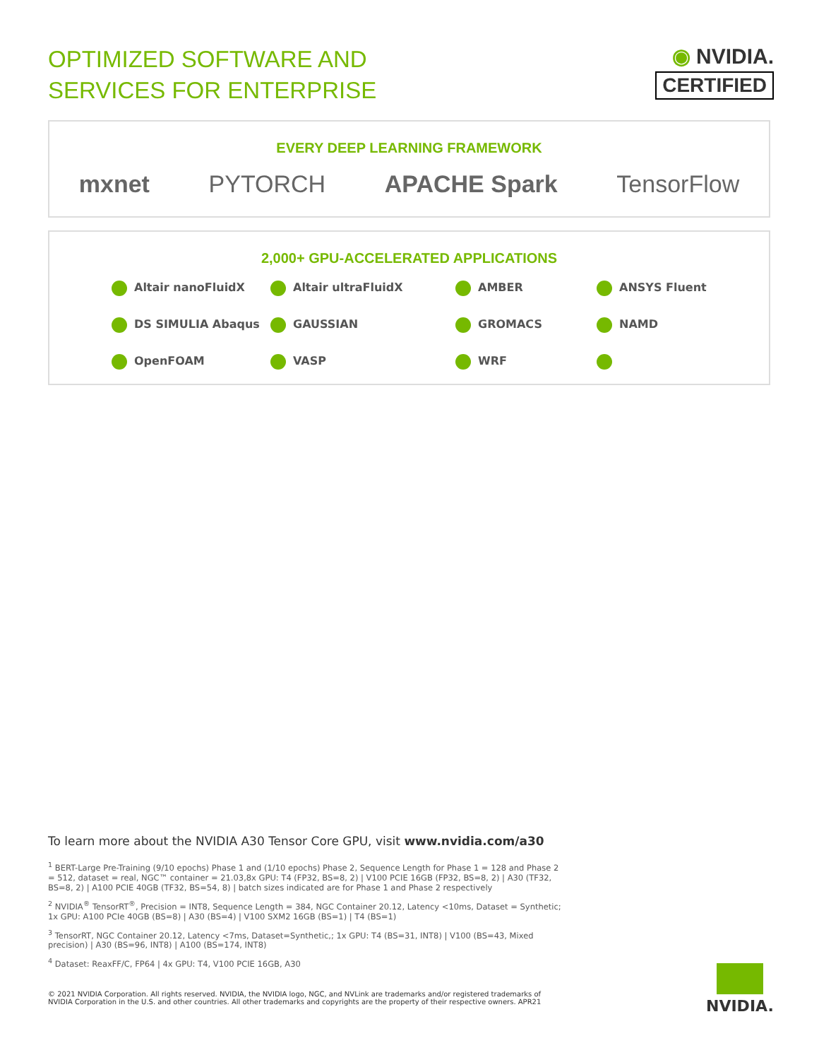OPTIMIZED SOFTWARE AND
SERVICES FOR ENTERPRISE
◉ NVIDIA.
CERTIFIED
EVERY DEEP LEARNING FRAMEWORK
mxnet PYTORCH APACHE Spark TensorFlow
2,000+ GPU-ACCELERATED APPLICATIONS
Altair nanoFluidX Altair ultraFluidX AMBER ANSYS Fluent DS SIMULIA Abaqus GAUSSIAN GROMACS NAMD OpenFOAM VASP WRF
To learn more about the NVIDIA A30 Tensor Core GPU, visit www.nvidia.com/a30
<sup>1</sup> BERT-Large Pre-Training (9/10 epochs) Phase 1 and (1/10 epochs) Phase 2, Sequence Length for Phase 1 = 128 and Phase 2 = 512, dataset = real, NGC™ container = 21.03,8x GPU: T4 (FP32, BS=8, 2) | V100 PCIE 16GB (FP32, BS=8, 2) | A30 (TF32, BS=8, 2) | A100 PCIE 40GB (TF32, BS=54, 8) | batch sizes indicated are for Phase 1 and Phase 2 respectively
<sup>2</sup> NVIDIA<sup>®</sup> TensorRT<sup>®</sup>, Precision = INT8, Sequence Length = 384, NGC Container 20.12, Latency <10ms, Dataset = Synthetic; 1x GPU: A100 PCIe 40GB (BS=8) | A30 (BS=4) | V100 SXM2 16GB (BS=1) | T4 (BS=1)
<sup>3</sup> TensorRT, NGC Container 20.12, Latency <7ms, Dataset=Synthetic,; 1x GPU: T4 (BS=31, INT8) | V100 (BS=43, Mixed precision) | A30 (BS=96, INT8) | A100 (BS=174, INT8)
<sup>4</sup> Dataset: ReaxFF/C, FP64 | 4x GPU: T4, V100 PCIE 16GB, A30
© 2021 NVIDIA Corporation. All rights reserved. NVIDIA, the NVIDIA logo, NGC, and NVLink are trademarks and/or registered trademarks of NVIDIA Corporation in the U.S. and other countries. All other trademarks and copyrights are the property of their respective owners. APR21
NVIDIA.